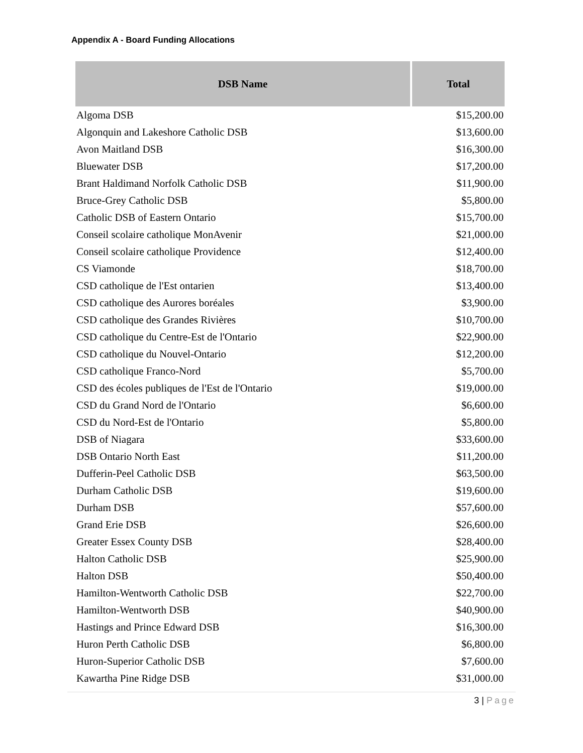Appendix A - Board Funding Allocations
| DSB Name | Total |
| --- | --- |
| Algoma DSB | $15,200.00 |
| Algonquin and Lakeshore Catholic DSB | $13,600.00 |
| Avon Maitland DSB | $16,300.00 |
| Bluewater DSB | $17,200.00 |
| Brant Haldimand Norfolk Catholic DSB | $11,900.00 |
| Bruce-Grey Catholic DSB | $5,800.00 |
| Catholic DSB of Eastern Ontario | $15,700.00 |
| Conseil scolaire catholique MonAvenir | $21,000.00 |
| Conseil scolaire catholique Providence | $12,400.00 |
| CS Viamonde | $18,700.00 |
| CSD catholique de l'Est ontarien | $13,400.00 |
| CSD catholique des Aurores boréales | $3,900.00 |
| CSD catholique des Grandes Rivières | $10,700.00 |
| CSD catholique du Centre-Est de l'Ontario | $22,900.00 |
| CSD catholique du Nouvel-Ontario | $12,200.00 |
| CSD catholique Franco-Nord | $5,700.00 |
| CSD des écoles publiques de l'Est de l'Ontario | $19,000.00 |
| CSD du Grand Nord de l'Ontario | $6,600.00 |
| CSD du Nord-Est de l'Ontario | $5,800.00 |
| DSB of Niagara | $33,600.00 |
| DSB Ontario North East | $11,200.00 |
| Dufferin-Peel Catholic DSB | $63,500.00 |
| Durham Catholic DSB | $19,600.00 |
| Durham DSB | $57,600.00 |
| Grand Erie DSB | $26,600.00 |
| Greater Essex County DSB | $28,400.00 |
| Halton Catholic DSB | $25,900.00 |
| Halton DSB | $50,400.00 |
| Hamilton-Wentworth Catholic DSB | $22,700.00 |
| Hamilton-Wentworth DSB | $40,900.00 |
| Hastings and Prince Edward DSB | $16,300.00 |
| Huron Perth Catholic DSB | $6,800.00 |
| Huron-Superior Catholic DSB | $7,600.00 |
| Kawartha Pine Ridge DSB | $31,000.00 |
3 | Page